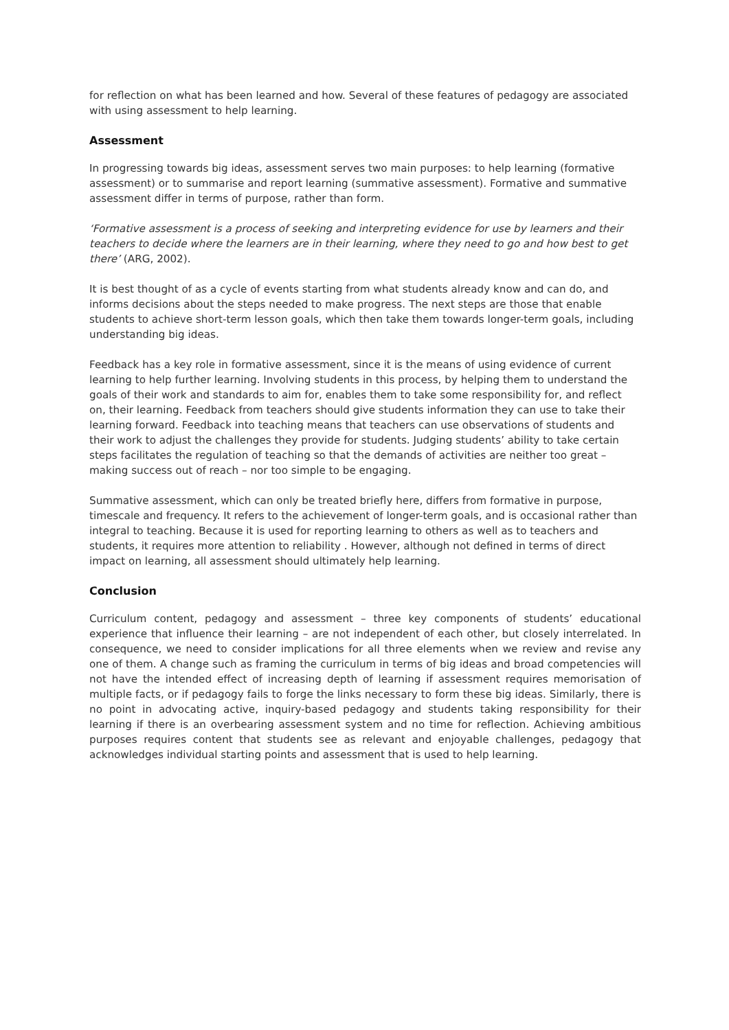for reflection on what has been learned and how. Several of these features of pedagogy are associated with using assessment to help learning.
Assessment
In progressing towards big ideas, assessment serves two main purposes: to help learning (formative assessment) or to summarise and report learning (summative assessment). Formative and summative assessment differ in terms of purpose, rather than form.
‘Formative assessment is a process of seeking and interpreting evidence for use by learners and their teachers to decide where the learners are in their learning, where they need to go and how best to get there’ (ARG, 2002).
It is best thought of as a cycle of events starting from what students already know and can do, and informs decisions about the steps needed to make progress. The next steps are those that enable students to achieve short-term lesson goals, which then take them towards longer-term goals, including understanding big ideas.
Feedback has a key role in formative assessment, since it is the means of using evidence of current learning to help further learning. Involving students in this process, by helping them to understand the goals of their work and standards to aim for, enables them to take some responsibility for, and reflect on, their learning. Feedback from teachers should give students information they can use to take their learning forward. Feedback into teaching means that teachers can use observations of students and their work to adjust the challenges they provide for students. Judging students’ ability to take certain steps facilitates the regulation of teaching so that the demands of activities are neither too great – making success out of reach – nor too simple to be engaging.
Summative assessment, which can only be treated briefly here, differs from formative in purpose, timescale and frequency. It refers to the achievement of longer-term goals, and is occasional rather than integral to teaching. Because it is used for reporting learning to others as well as to teachers and students, it requires more attention to reliability . However, although not defined in terms of direct impact on learning, all assessment should ultimately help learning.
Conclusion
Curriculum content, pedagogy and assessment – three key components of students’ educational experience that influence their learning – are not independent of each other, but closely interrelated. In consequence, we need to consider implications for all three elements when we review and revise any one of them. A change such as framing the curriculum in terms of big ideas and broad competencies will not have the intended effect of increasing depth of learning if assessment requires memorisation of multiple facts, or if pedagogy fails to forge the links necessary to form these big ideas. Similarly, there is no point in advocating active, inquiry-based pedagogy and students taking responsibility for their learning if there is an overbearing assessment system and no time for reflection. Achieving ambitious purposes requires content that students see as relevant and enjoyable challenges, pedagogy that acknowledges individual starting points and assessment that is used to help learning.